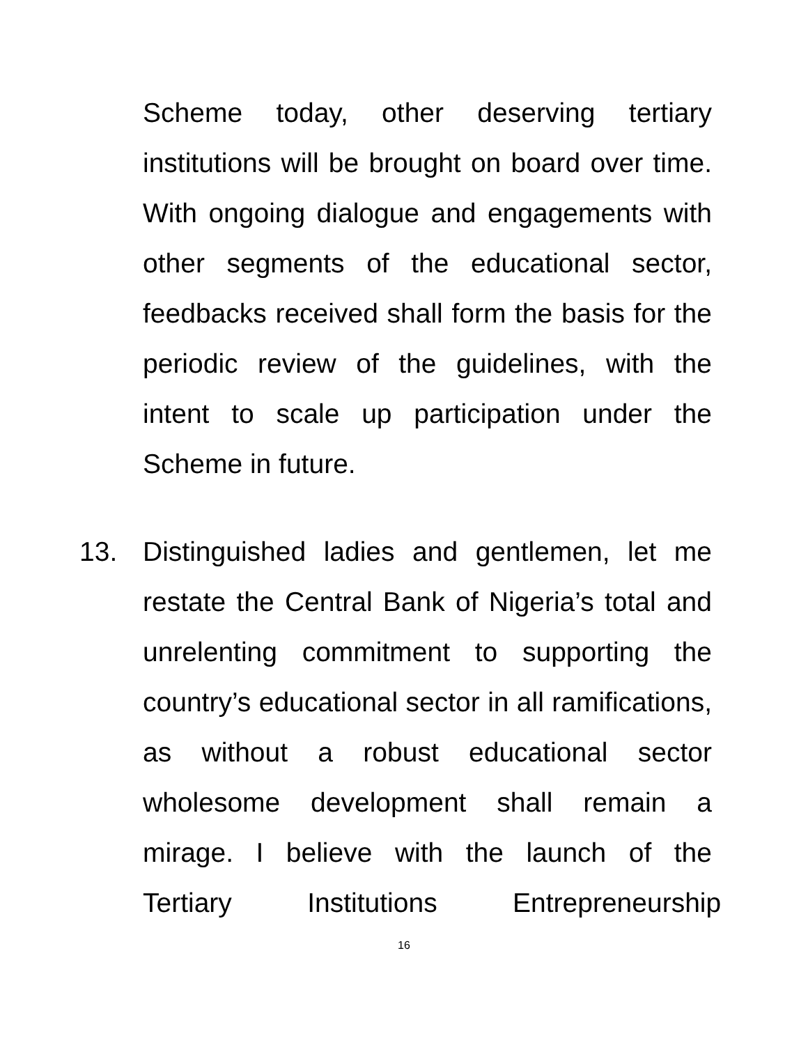Scheme today, other deserving tertiary institutions will be brought on board over time. With ongoing dialogue and engagements with other segments of the educational sector, feedbacks received shall form the basis for the periodic review of the guidelines, with the intent to scale up participation under the Scheme in future.
13. Distinguished ladies and gentlemen, let me restate the Central Bank of Nigeria’s total and unrelenting commitment to supporting the country’s educational sector in all ramifications, as without a robust educational sector wholesome development shall remain a mirage. I believe with the launch of the Tertiary Institutions Entrepreneurship
16